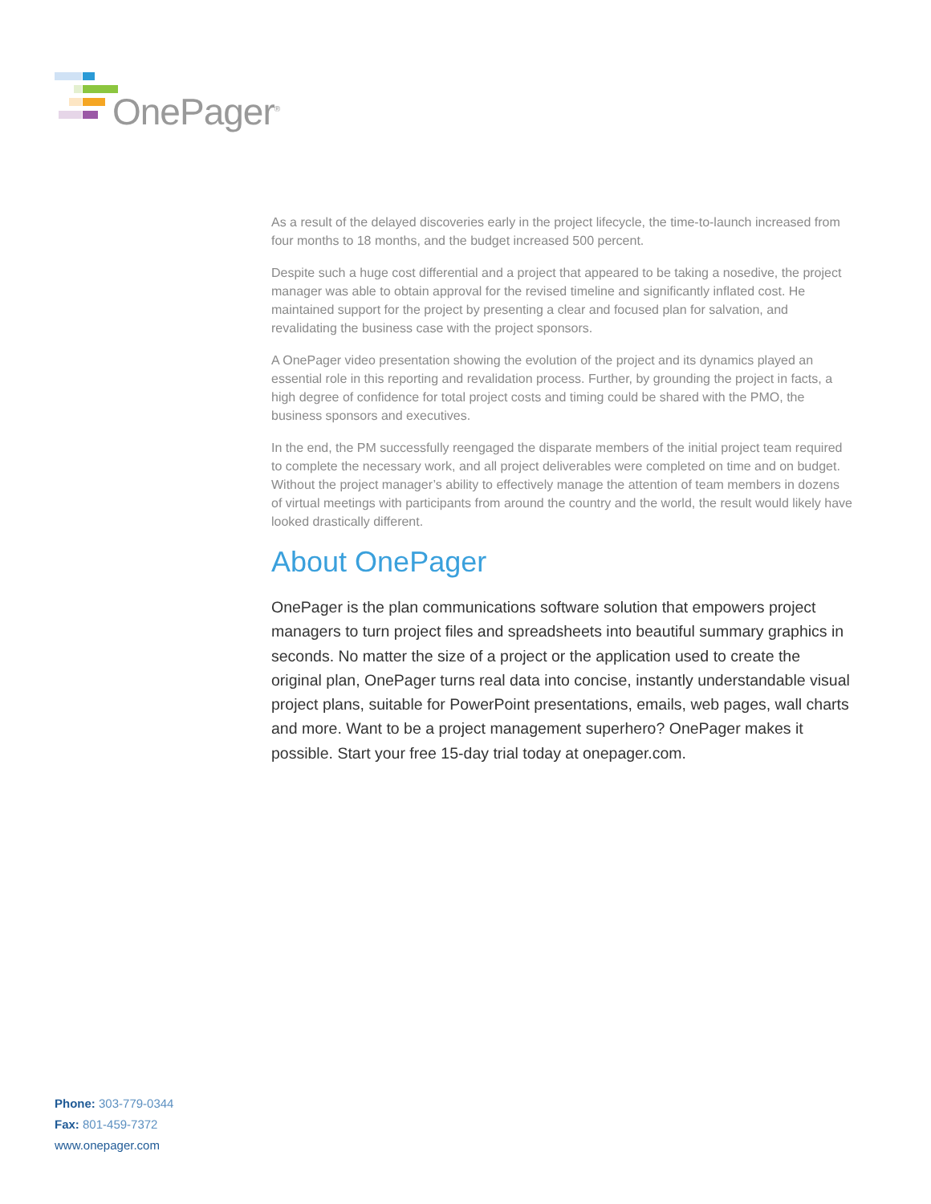OnePager<sup>®</sup>
As a result of the delayed discoveries early in the project lifecycle, the time-to-launch increased from four months to 18 months, and the budget increased 500 percent.
Despite such a huge cost differential and a project that appeared to be taking a nosedive, the project manager was able to obtain approval for the revised timeline and significantly inflated cost. He maintained support for the project by presenting a clear and focused plan for salvation, and revalidating the business case with the project sponsors.
A OnePager video presentation showing the evolution of the project and its dynamics played an essential role in this reporting and revalidation process. Further, by grounding the project in facts, a high degree of confidence for total project costs and timing could be shared with the PMO, the business sponsors and executives.
In the end, the PM successfully reengaged the disparate members of the initial project team required to complete the necessary work, and all project deliverables were completed on time and on budget. Without the project manager’s ability to effectively manage the attention of team members in dozens of virtual meetings with participants from around the country and the world, the result would likely have looked drastically different.
About OnePager
OnePager is the plan communications software solution that empowers project managers to turn project files and spreadsheets into beautiful summary graphics in seconds. No matter the size of a project or the application used to create the original plan, OnePager turns real data into concise, instantly understandable visual project plans, suitable for PowerPoint presentations, emails, web pages, wall charts and more. Want to be a project management superhero? OnePager makes it possible. Start your free 15-day trial today at onepager.com.
Phone: 303-779-0344
Fax: 801-459-7372
www.onepager.com